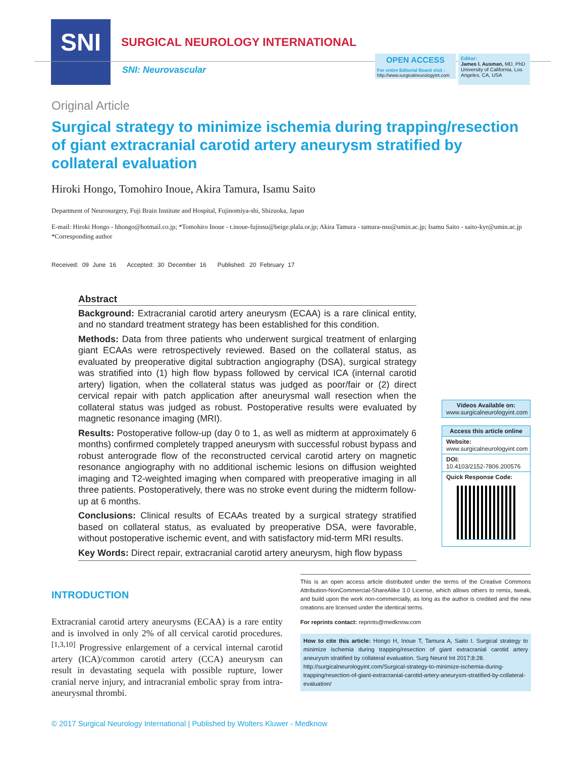SNI
SURGICAL NEUROLOGY INTERNATIONAL
SNI: Neurovascular
OPEN ACCESS
For entire Editorial Board visit :
http://www.surgicalneurologyint.com
Editor:
James I. Ausman, MD, PhD
University of California, Los Angeles, CA, USA
Original Article
Surgical strategy to minimize ischemia during trapping/resection of giant extracranial carotid artery aneurysm stratified by collateral evaluation
Hiroki Hongo, Tomohiro Inoue, Akira Tamura, Isamu Saito
Department of Neurosurgery, Fuji Brain Institute and Hospital, Fujinomiya-shi, Shizuoka, Japan
E-mail: Hiroki Hongo - hhongo@hotmail.co.jp; *Tomohiro Inoue - t.inoue-fujinsu@beige.plala.or.jp; Akira Tamura - tamura-nsu@umin.ac.jp; Isamu Saito - saito-kyr@umin.ac.jp
*Corresponding author
Received: 09 June 16 Accepted: 30 December 16 Published: 20 February 17
Abstract
Background: Extracranial carotid artery aneurysm (ECAA) is a rare clinical entity, and no standard treatment strategy has been established for this condition.
Methods: Data from three patients who underwent surgical treatment of enlarging giant ECAAs were retrospectively reviewed. Based on the collateral status, as evaluated by preoperative digital subtraction angiography (DSA), surgical strategy was stratified into (1) high flow bypass followed by cervical ICA (internal carotid artery) ligation, when the collateral status was judged as poor/fair or (2) direct cervical repair with patch application after aneurysmal wall resection when the collateral status was judged as robust. Postoperative results were evaluated by magnetic resonance imaging (MRI).
Results: Postoperative follow-up (day 0 to 1, as well as midterm at approximately 6 months) confirmed completely trapped aneurysm with successful robust bypass and robust anterograde flow of the reconstructed cervical carotid artery on magnetic resonance angiography with no additional ischemic lesions on diffusion weighted imaging and T2-weighted imaging when compared with preoperative imaging in all three patients. Postoperatively, there was no stroke event during the midterm follow-up at 6 months.
Conclusions: Clinical results of ECAAs treated by a surgical strategy stratified based on collateral status, as evaluated by preoperative DSA, were favorable, without postoperative ischemic event, and with satisfactory mid-term MRI results.
Key Words: Direct repair, extracranial carotid artery aneurysm, high flow bypass
Videos Available on:
www.surgicalneurologyint.com
Access this article online
Website:
www.surgicalneurologyint.com
DOI:
10.4103/2152-7806.200576
Quick Response Code:
INTRODUCTION
Extracranial carotid artery aneurysms (ECAA) is a rare entity and is involved in only 2% of all cervical carotid procedures.<sup>[1,3,10]</sup> Progressive enlargement of a cervical internal carotid artery (ICA)/common carotid artery (CCA) aneurysm can result in devastating sequela with possible rupture, lower cranial nerve injury, and intracranial embolic spray from intra-aneurysmal thrombi.
This is an open access article distributed under the terms of the Creative Commons Attribution-NonCommercial-ShareAlike 3.0 License, which allows others to remix, tweak, and build upon the work non-commercially, as long as the author is credited and the new creations are licensed under the identical terms.
For reprints contact: reprints@medknow.com
How to cite this article: Hongo H, Inoue T, Tamura A, Saito I. Surgical strategy to minimize ischemia during trapping/resection of giant extracranial carotid artery aneurysm stratified by collateral evaluation. Surg Neurol Int 2017;8:28.
http://surgicalneurologyint.com/Surgical-strategy-to-minimize-ischemia-during-trapping/resection-of-giant-extracranial-carotid-artery-aneurysm-stratified-by-collateral-evaluation/
© 2017 Surgical Neurology International | Published by Wolters Kluwer - Medknow